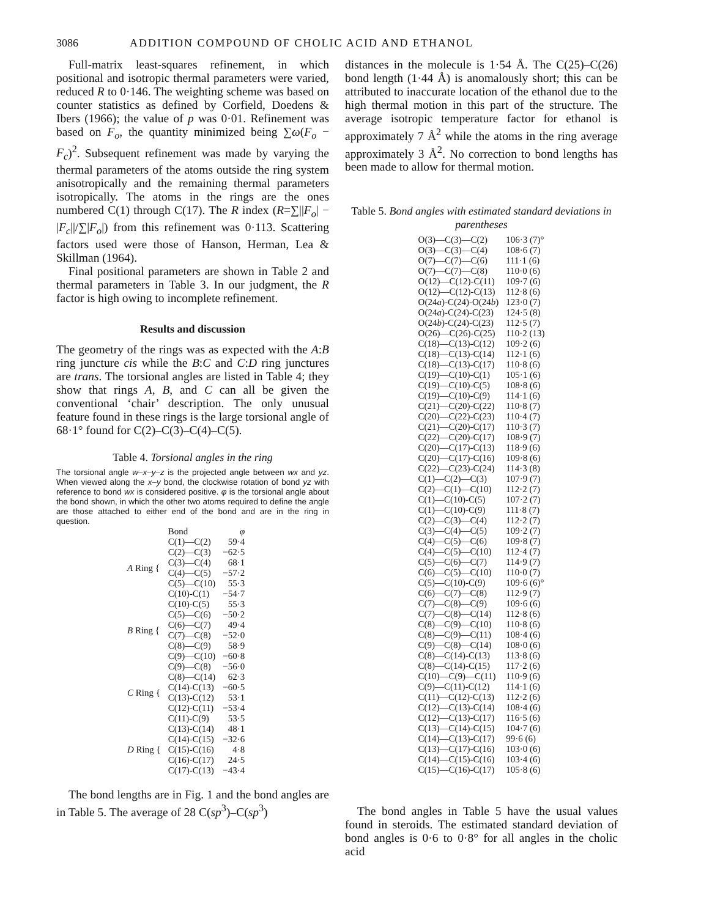3086 ADDITION COMPOUND OF CHOLIC ACID AND ETHANOL
Full-matrix least-squares refinement, in which positional and isotropic thermal parameters were varied, reduced R to 0·146. The weighting scheme was based on counter statistics as defined by Corfield, Doedens & Ibers (1966); the value of p was 0·01. Refinement was based on F<sub>o</sub>, the quantity minimized being ∑ω(F<sub>o</sub> − F<sub>c</sub>)<sup>2</sup>. Subsequent refinement was made by varying the thermal parameters of the atoms outside the ring system anisotropically and the remaining thermal parameters isotropically. The atoms in the rings are the ones numbered C(1) through C(17). The R index (R=∑||F<sub>o</sub>| − |F<sub>c</sub>||/∑|F<sub>o</sub>|) from this refinement was 0·113. Scattering factors used were those of Hanson, Herman, Lea & Skillman (1964).
Final positional parameters are shown in Table 2 and thermal parameters in Table 3. In our judgment, the R factor is high owing to incomplete refinement.
Results and discussion
The geometry of the rings was as expected with the A:B ring juncture cis while the B:C and C:D ring junctures are trans. The torsional angles are listed in Table 4; they show that rings A, B, and C can all be given the conventional ‘chair’ description. The only unusual feature found in these rings is the large torsional angle of 68·1° found for C(2)–C(3)–C(4)–C(5).
Table 4. Torsional angles in the ring
The torsional angle w–x–y–z is the projected angle between wx and yz. When viewed along the x–y bond, the clockwise rotation of bond yz with reference to bond wx is considered positive. φ is the torsional angle about the bond shown, in which the other two atoms required to define the angle are those attached to either end of the bond and are in the ring in question.
| | Bond | φ |
| --- | --- | --- |
| A Ring { | C(1)—C(2) | 59·4 |
| | C(2)—C(3) | −62·5 |
| | C(3)—C(4) | 68·1 |
| | C(4)—C(5) | −57·2 |
| | C(5)—C(10) | 55·3 |
| | C(10)-C(1) | −54·7 |
| B Ring { | C(10)-C(5) | 55·3 |
| | C(5)—C(6) | −50·2 |
| | C(6)—C(7) | 49·4 |
| | C(7)—C(8) | −52·0 |
| | C(8)—C(9) | 58·9 |
| | C(9)—C(10) | −60·8 |
| C Ring { | C(9)—C(8) | −56·0 |
| | C(8)—C(14) | 62·3 |
| | C(14)-C(13) | −60·5 |
| | C(13)-C(12) | 53·1 |
| | C(12)-C(11) | −53·4 |
| | C(11)-C(9) | 53·5 |
| D Ring { | C(13)-C(14) | 48·1 |
| | C(14)-C(15) | −32·6 |
| | C(15)-C(16) | 4·8 |
| | C(16)-C(17) | 24·5 |
| | C(17)-C(13) | −43·4 |
The bond lengths are in Fig. 1 and the bond angles are in Table 5. The average of 28 C(sp<sup>3</sup>)–C(sp<sup>3</sup>)
distances in the molecule is 1·54 Å. The C(25)–C(26) bond length (1·44 Å) is anomalously short; this can be attributed to inaccurate location of the ethanol due to the high thermal motion in this part of the structure. The average isotropic temperature factor for ethanol is approximately 7 Å<sup>2</sup> while the atoms in the ring average approximately 3 Å<sup>2</sup>. No correction to bond lengths has been made to allow for thermal motion.
Table 5. Bond angles with estimated standard deviations in parentheses
| O(3)—C(3)—C(2) | 106·3 (7)° |
| O(3)—C(3)—C(4) | 108·6 (7) |
| O(7)—C(7)—C(6) | 111·1 (6) |
| O(7)—C(7)—C(8) | 110·0 (6) |
| O(12)—C(12)-C(11) | 109·7 (6) |
| O(12)—C(12)-C(13) | 112·8 (6) |
| O(24 a )-C(24)-O(24 b ) | 123·0 (7) |
| O(24 a )-C(24)-C(23) | 124·5 (8) |
| O(24 b )-C(24)-C(23) | 112·5 (7) |
| O(26)—C(26)-C(25) | 110·2 (13) |
| C(18)—C(13)-C(12) | 109·2 (6) |
| C(18)—C(13)-C(14) | 112·1 (6) |
| C(18)—C(13)-C(17) | 110·8 (6) |
| C(19)—C(10)-C(1) | 105·1 (6) |
| C(19)—C(10)-C(5) | 108·8 (6) |
| C(19)—C(10)-C(9) | 114·1 (6) |
| C(21)—C(20)-C(22) | 110·8 (7) |
| C(20)—C(22)-C(23) | 110·4 (7) |
| C(21)—C(20)-C(17) | 110·3 (7) |
| C(22)—C(20)-C(17) | 108·9 (7) |
| C(20)—C(17)-C(13) | 118·9 (6) |
| C(20)—C(17)-C(16) | 109·8 (6) |
| C(22)—C(23)-C(24) | 114·3 (8) |
| C(1)—C(2)—C(3) | 107·9 (7) |
| C(2)—C(1)—C(10) | 112·2 (7) |
| C(1)—C(10)-C(5) | 107·2 (7) |
| C(1)—C(10)-C(9) | 111·8 (7) |
| C(2)—C(3)—C(4) | 112·2 (7) |
| C(3)—C(4)—C(5) | 109·2 (7) |
| C(4)—C(5)—C(6) | 109·8 (7) |
| C(4)—C(5)—C(10) | 112·4 (7) |
| C(5)—C(6)—C(7) | 114·9 (7) |
| C(6)—C(5)—C(10) | 110·0 (7) |
| C(5)—C(10)-C(9) | 109·6 (6)° |
| C(6)—C(7)—C(8) | 112·9 (7) |
| C(7)—C(8)—C(9) | 109·6 (6) |
| C(7)—C(8)—C(14) | 112·8 (6) |
| C(8)—C(9)—C(10) | 110·8 (6) |
| C(8)—C(9)—C(11) | 108·4 (6) |
| C(9)—C(8)—C(14) | 108·0 (6) |
| C(8)—C(14)-C(13) | 113·8 (6) |
| C(8)—C(14)-C(15) | 117·2 (6) |
| C(10)—C(9)—C(11) | 110·9 (6) |
| C(9)—C(11)-C(12) | 114·1 (6) |
| C(11)—C(12)-C(13) | 112·2 (6) |
| C(12)—C(13)-C(14) | 108·4 (6) |
| C(12)—C(13)-C(17) | 116·5 (6) |
| C(13)—C(14)-C(15) | 104·7 (6) |
| C(14)—C(13)-C(17) | 99·6 (6) |
| C(13)—C(17)-C(16) | 103·0 (6) |
| C(14)—C(15)-C(16) | 103·4 (6) |
| C(15)—C(16)-C(17) | 105·8 (6) |
The bond angles in Table 5 have the usual values found in steroids. The estimated standard deviation of bond angles is 0·6 to 0·8° for all angles in the cholic acid